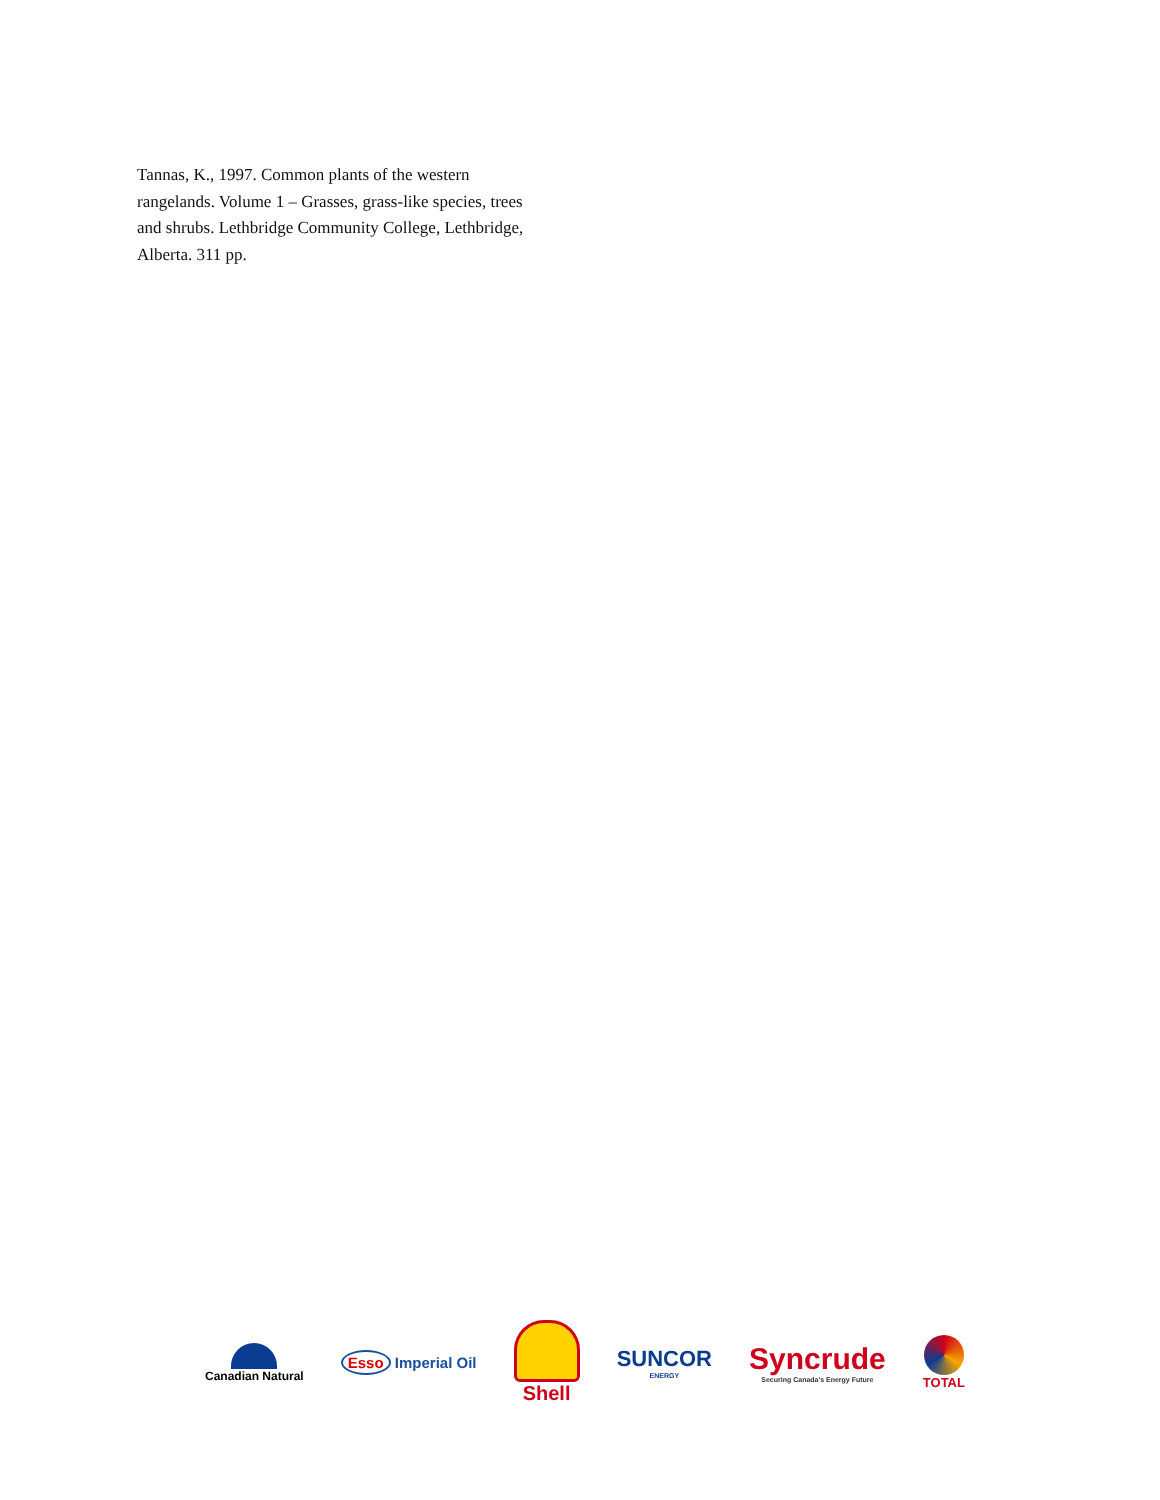Tannas, K., 1997. Common plants of the western rangelands. Volume 1 – Grasses, grass-like species, trees and shrubs. Lethbridge Community College, Lethbridge, Alberta. 311 pp.
Canadian Natural
Esso Imperial Oil
Shell
SUNCOR
ENERGY
Syncrude
Securing Canada's Energy Future
TOTAL